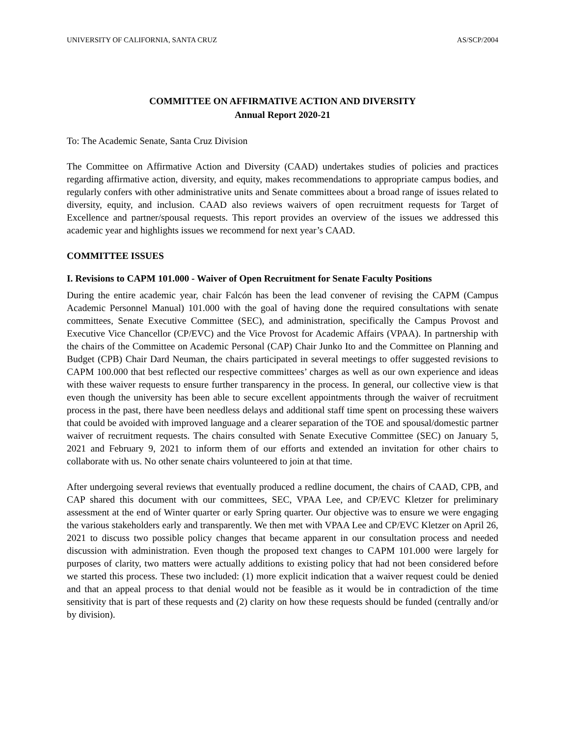UNIVERSITY OF CALIFORNIA, SANTA CRUZ AS/SCP/2004
COMMITTEE ON AFFIRMATIVE ACTION AND DIVERSITY
Annual Report 2020-21
To: The Academic Senate, Santa Cruz Division
The Committee on Affirmative Action and Diversity (CAAD) undertakes studies of policies and practices regarding affirmative action, diversity, and equity, makes recommendations to appropriate campus bodies, and regularly confers with other administrative units and Senate committees about a broad range of issues related to diversity, equity, and inclusion. CAAD also reviews waivers of open recruitment requests for Target of Excellence and partner/spousal requests. This report provides an overview of the issues we addressed this academic year and highlights issues we recommend for next year’s CAAD.
COMMITTEE ISSUES
I. Revisions to CAPM 101.000 - Waiver of Open Recruitment for Senate Faculty Positions
During the entire academic year, chair Falcón has been the lead convener of revising the CAPM (Campus Academic Personnel Manual) 101.000 with the goal of having done the required consultations with senate committees, Senate Executive Committee (SEC), and administration, specifically the Campus Provost and Executive Vice Chancellor (CP/EVC) and the Vice Provost for Academic Affairs (VPAA). In partnership with the chairs of the Committee on Academic Personal (CAP) Chair Junko Ito and the Committee on Planning and Budget (CPB) Chair Dard Neuman, the chairs participated in several meetings to offer suggested revisions to CAPM 100.000 that best reflected our respective committees’ charges as well as our own experience and ideas with these waiver requests to ensure further transparency in the process. In general, our collective view is that even though the university has been able to secure excellent appointments through the waiver of recruitment process in the past, there have been needless delays and additional staff time spent on processing these waivers that could be avoided with improved language and a clearer separation of the TOE and spousal/domestic partner waiver of recruitment requests. The chairs consulted with Senate Executive Committee (SEC) on January 5, 2021 and February 9, 2021 to inform them of our efforts and extended an invitation for other chairs to collaborate with us. No other senate chairs volunteered to join at that time.
After undergoing several reviews that eventually produced a redline document, the chairs of CAAD, CPB, and CAP shared this document with our committees, SEC, VPAA Lee, and CP/EVC Kletzer for preliminary assessment at the end of Winter quarter or early Spring quarter. Our objective was to ensure we were engaging the various stakeholders early and transparently. We then met with VPAA Lee and CP/EVC Kletzer on April 26, 2021 to discuss two possible policy changes that became apparent in our consultation process and needed discussion with administration. Even though the proposed text changes to CAPM 101.000 were largely for purposes of clarity, two matters were actually additions to existing policy that had not been considered before we started this process. These two included: (1) more explicit indication that a waiver request could be denied and that an appeal process to that denial would not be feasible as it would be in contradiction of the time sensitivity that is part of these requests and (2) clarity on how these requests should be funded (centrally and/or by division).